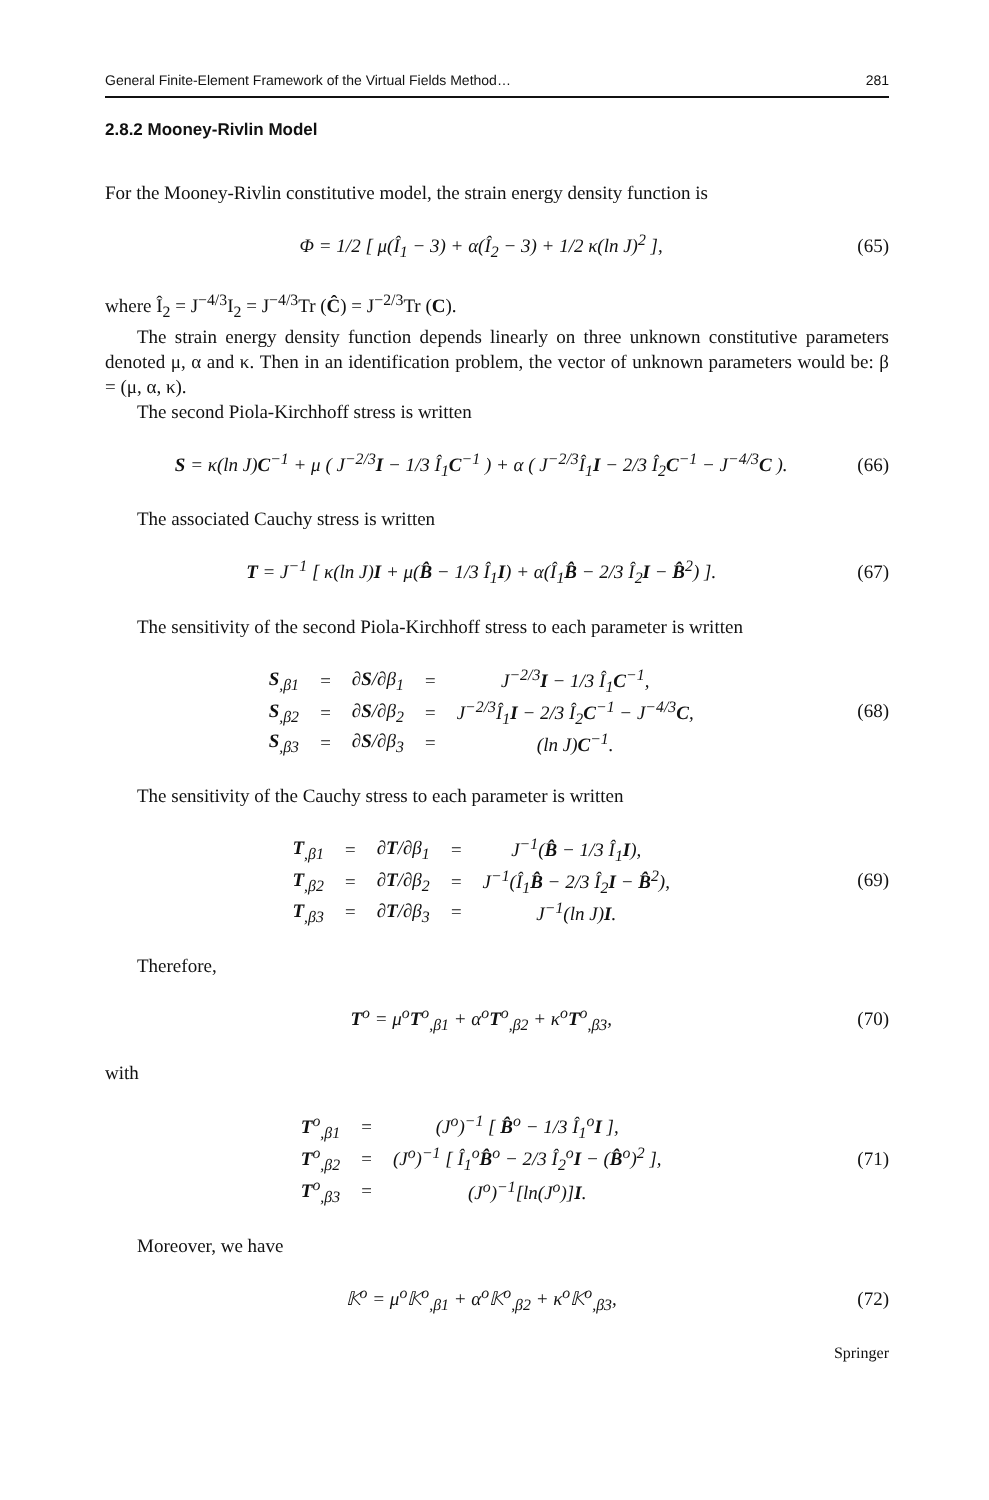General Finite-Element Framework of the Virtual Fields Method… 281
2.8.2 Mooney-Rivlin Model
For the Mooney-Rivlin constitutive model, the strain energy density function is
Φ = 1/2 [ μ(Î<sub>1</sub> − 3) + α(Î<sub>2</sub> − 3) + 1/2 κ(ln J)<sup>2</sup> ],
(65)
where Î<sub>2</sub> = J<sup>−4/3</sup>I<sub>2</sub> = J<sup>−4/3</sup>Tr (Ĉ) = J<sup>−2/3</sup>Tr (C).
The strain energy density function depends linearly on three unknown constitutive parameters denoted μ, α and κ. Then in an identification problem, the vector of unknown parameters would be: β = (μ, α, κ).
The second Piola-Kirchhoff stress is written
S = κ(ln J)C<sup>−1</sup> + μ ( J<sup>−2/3</sup>I − 1/3 Î<sub>1</sub>C<sup>−1</sup> ) + α ( J<sup>−2/3</sup>Î<sub>1</sub>I − 2/3 Î<sub>2</sub>C<sup>−1</sup> − J<sup>−4/3</sup>C ).
(66)
The associated Cauchy stress is written
T = J<sup>−1</sup> [ κ(ln J)I + μ(B̂ − 1/3 Î<sub>1</sub>I) + α(Î<sub>1</sub>B̂ − 2/3 Î<sub>2</sub>I − B̂<sup>2</sup>) ].
(67)
The sensitivity of the second Piola-Kirchhoff stress to each parameter is written
| S<sub>,β1</sub> | = | ∂ S /∂β<sub>1</sub> | = | J<sup>−2/3</sup> I − 1/3 Î<sub>1</sub> C<sup>−1</sup>, |
| S<sub>,β2</sub> | = | ∂ S /∂β<sub>2</sub> | = | J<sup>−2/3</sup>Î<sub>1</sub> I − 2/3 Î<sub>2</sub> C<sup>−1</sup> − J<sup>−4/3</sup> C , |
| S<sub>,β3</sub> | = | ∂ S /∂β<sub>3</sub> | = | (ln J) C<sup>−1</sup>. |
(68)
The sensitivity of the Cauchy stress to each parameter is written
| T<sub>,β1</sub> | = | ∂ T /∂β<sub>1</sub> | = | J<sup>−1</sup>( B̂ − 1/3 Î<sub>1</sub> I ), |
| T<sub>,β2</sub> | = | ∂ T /∂β<sub>2</sub> | = | J<sup>−1</sup>(Î<sub>1</sub> B̂ − 2/3 Î<sub>2</sub> I − B̂<sup>2</sup>), |
| T<sub>,β3</sub> | = | ∂ T /∂β<sub>3</sub> | = | J<sup>−1</sup>(ln J) I . |
(69)
Therefore,
T<sup>o</sup> = μ<sup>o</sup>T<sup>o</sup><sub>,β1</sub> + α<sup>o</sup>T<sup>o</sup><sub>,β2</sub> + κ<sup>o</sup>T<sup>o</sup><sub>,β3</sub>,
(70)
with
| T<sup>o</sup><sub>,β1</sub> | = | (J<sup>o</sup>)<sup>−1</sup> [ B̂<sup>o</sup> − 1/3 Î<sub>1</sub><sup>o</sup> I ], |
| T<sup>o</sup><sub>,β2</sub> | = | (J<sup>o</sup>)<sup>−1</sup> [ Î<sub>1</sub><sup>o</sup> B̂<sup>o</sup> − 2/3 Î<sub>2</sub><sup>o</sup> I − ( B̂<sup>o</sup>)<sup>2</sup> ], |
| T<sup>o</sup><sub>,β3</sub> | = | (J<sup>o</sup>)<sup>−1</sup>[ln(J<sup>o</sup>)] I . |
(71)
Moreover, we have
𝕂<sup>o</sup> = μ<sup>o</sup>𝕂<sup>o</sup><sub>,β1</sub> + α<sup>o</sup>𝕂<sup>o</sup><sub>,β2</sub> + κ<sup>o</sup>𝕂<sup>o</sup><sub>,β3</sub>,
(72)
Springer